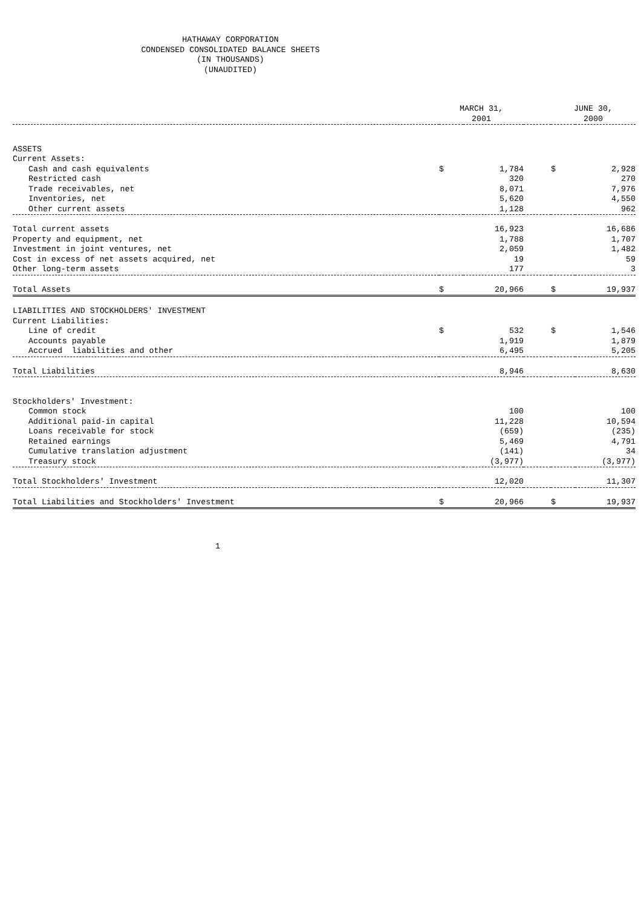HATHAWAY CORPORATION
CONDENSED CONSOLIDATED BALANCE SHEETS
(IN THOUSANDS)
(UNAUDITED)
| | MARCH 31, 2001 | | | JUNE 30, 2000 | | |
| ASSETS | | | | | | |
| Current Assets: | | | | | | |
| Cash and cash equivalents | $ | 1,784 | | $ | 2,928 | |
| Restricted cash | | 320 | | | 270 | |
| Trade receivables, net | | 8,071 | | | 7,976 | |
| Inventories, net | | 5,620 | | | 4,550 | |
| Other current assets | | 1,128 | | | 962 | |
| Total current assets | | 16,923 | | | 16,686 | |
| Property and equipment, net | | 1,788 | | | 1,707 | |
| Investment in joint ventures, net | | 2,059 | | | 1,482 | |
| Cost in excess of net assets acquired, net | | 19 | | | 59 | |
| Other long-term assets | | 177 | | | 3 | |
| Total Assets | $ | 20,966 | | $ | 19,937 | |
| LIABILITIES AND STOCKHOLDERS' INVESTMENT | | | | | | |
| Current Liabilities: | | | | | | |
| Line of credit | $ | 532 | | $ | 1,546 | |
| Accounts payable | | 1,919 | | | 1,879 | |
| Accrued liabilities and other | | 6,495 | | | 5,205 | |
| Total Liabilities | | 8,946 | | | 8,630 | |
| Stockholders' Investment: | | | | | | |
| Common stock | | 100 | | | 100 | |
| Additional paid-in capital | | 11,228 | | | 10,594 | |
| Loans receivable for stock | | (659) | | | (235) | |
| Retained earnings | | 5,469 | | | 4,791 | |
| Cumulative translation adjustment | | (141) | | | 34 | |
| Treasury stock | | (3,977) | | | (3,977) | |
| Total Stockholders' Investment | | 12,020 | | | 11,307 | |
| Total Liabilities and Stockholders' Investment | $ | 20,966 | | $ | 19,937 | |
1